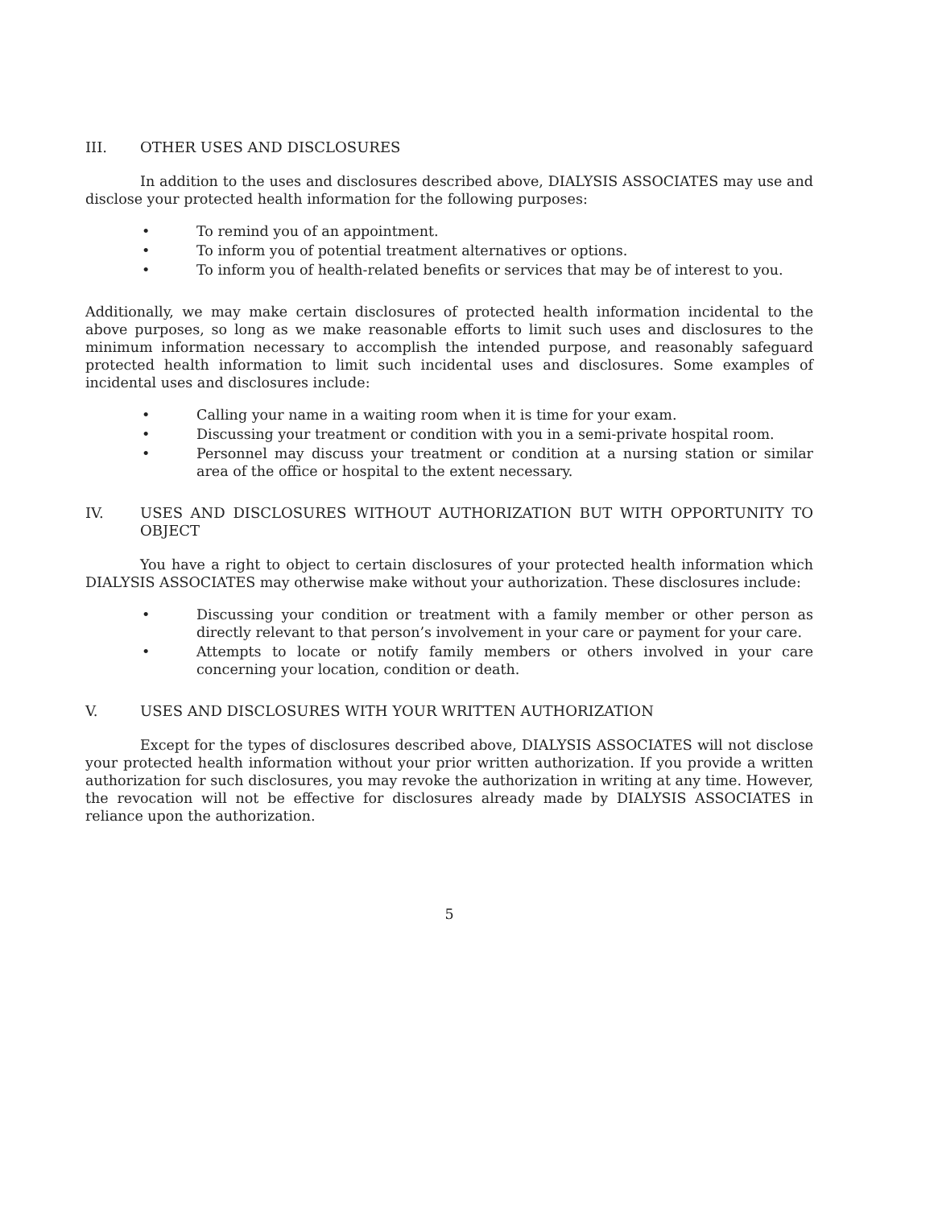III. OTHER USES AND DISCLOSURES
In addition to the uses and disclosures described above, DIALYSIS ASSOCIATES may use and disclose your protected health information for the following purposes:
• To remind you of an appointment.
• To inform you of potential treatment alternatives or options.
• To inform you of health-related benefits or services that may be of interest to you.
Additionally, we may make certain disclosures of protected health information incidental to the above purposes, so long as we make reasonable efforts to limit such uses and disclosures to the minimum information necessary to accomplish the intended purpose, and reasonably safeguard protected health information to limit such incidental uses and disclosures. Some examples of incidental uses and disclosures include:
• Calling your name in a waiting room when it is time for your exam.
• Discussing your treatment or condition with you in a semi-private hospital room.
• Personnel may discuss your treatment or condition at a nursing station or similar area of the office or hospital to the extent necessary.
IV. USES AND DISCLOSURES WITHOUT AUTHORIZATION BUT WITH OPPORTUNITY TO OBJECT
You have a right to object to certain disclosures of your protected health information which DIALYSIS ASSOCIATES may otherwise make without your authorization. These disclosures include:
• Discussing your condition or treatment with a family member or other person as directly relevant to that person’s involvement in your care or payment for your care.
• Attempts to locate or notify family members or others involved in your care concerning your location, condition or death.
V. USES AND DISCLOSURES WITH YOUR WRITTEN AUTHORIZATION
Except for the types of disclosures described above, DIALYSIS ASSOCIATES will not disclose your protected health information without your prior written authorization. If you provide a written authorization for such disclosures, you may revoke the authorization in writing at any time. However, the revocation will not be effective for disclosures already made by DIALYSIS ASSOCIATES in reliance upon the authorization.
5